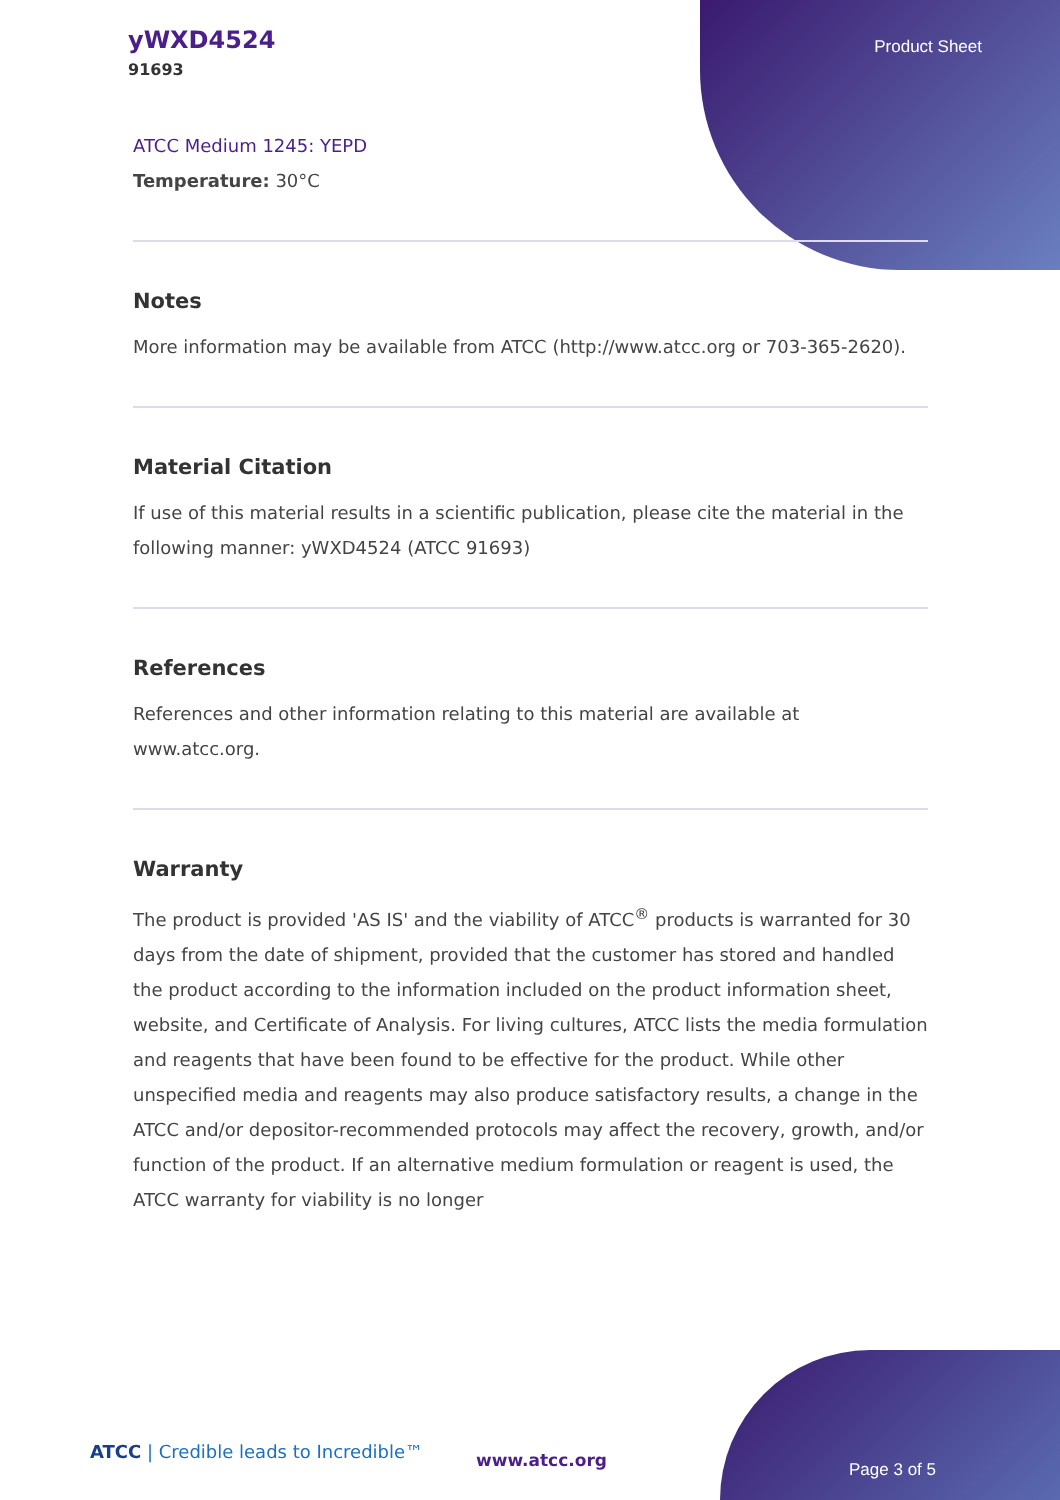yWXD4524
91693
Product Sheet
ATCC Medium 1245: YEPD
Temperature: 30°C
Notes
More information may be available from ATCC (http://www.atcc.org or 703-365-2620).
Material Citation
If use of this material results in a scientific publication, please cite the material in the following manner: yWXD4524 (ATCC 91693)
References
References and other information relating to this material are available at www.atcc.org.
Warranty
The product is provided 'AS IS' and the viability of ATCC<sup>®</sup> products is warranted for 30 days from the date of shipment, provided that the customer has stored and handled the product according to the information included on the product information sheet, website, and Certificate of Analysis. For living cultures, ATCC lists the media formulation and reagents that have been found to be effective for the product. While other unspecified media and reagents may also produce satisfactory results, a change in the ATCC and/or depositor-recommended protocols may affect the recovery, growth, and/or function of the product. If an alternative medium formulation or reagent is used, the ATCC warranty for viability is no longer
ATCC | Credible leads to Incredible™
www.atcc.org Page 3 of 5